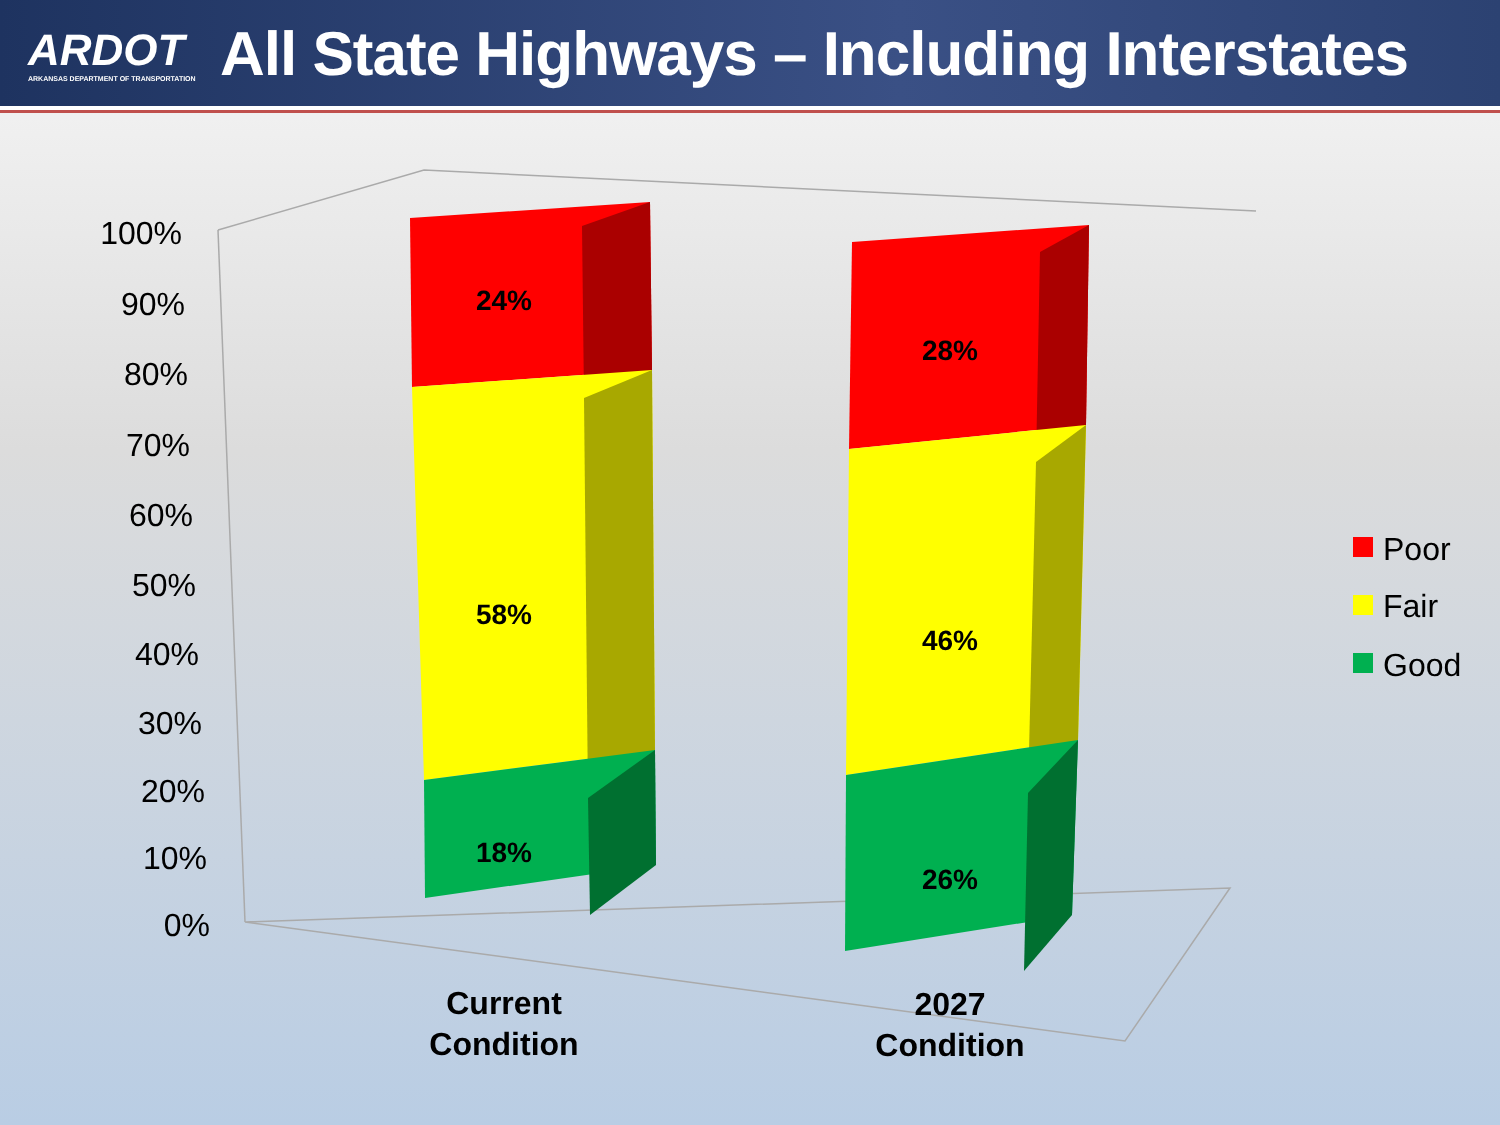ARDOT
ARKANSAS DEPARTMENT OF TRANSPORTATION
All State Highways – Including Interstates
100%
90%
80%
70%
60%
50%
40%
30%
20%
10%
0%
24%
58%
18%
28%
46%
26%
Current
Condition
2027
Condition
Poor
Fair
Good